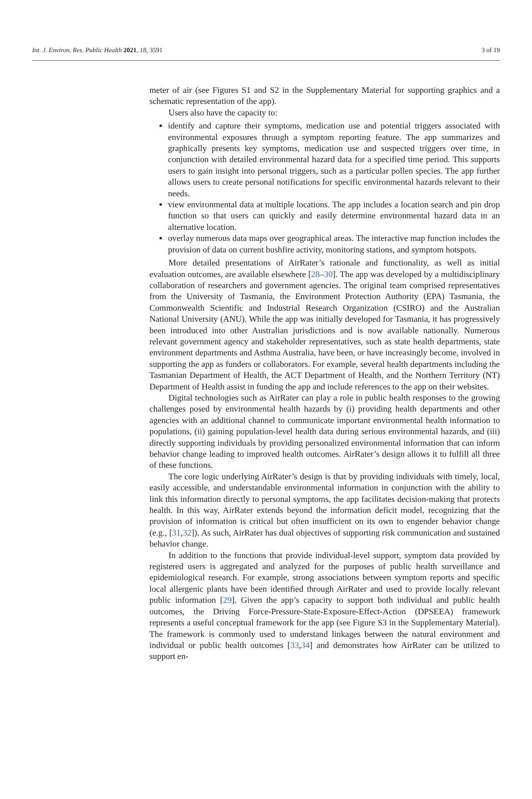Int. J. Environ. Res. Public Health 2021, 18, 3591 3 of 19
meter of air (see Figures S1 and S2 in the Supplementary Material for supporting graphics and a schematic representation of the app).
Users also have the capacity to:
identify and capture their symptoms, medication use and potential triggers associated with environmental exposures through a symptom reporting feature. The app summarizes and graphically presents key symptoms, medication use and suspected triggers over time, in conjunction with detailed environmental hazard data for a specified time period. This supports users to gain insight into personal triggers, such as a particular pollen species. The app further allows users to create personal notifications for specific environmental hazards relevant to their needs.
view environmental data at multiple locations. The app includes a location search and pin drop function so that users can quickly and easily determine environmental hazard data in an alternative location.
overlay numerous data maps over geographical areas. The interactive map function includes the provision of data on current bushfire activity, monitoring stations, and symptom hotspots.
More detailed presentations of AirRater’s rationale and functionality, as well as initial evaluation outcomes, are available elsewhere [28–30]. The app was developed by a multidisciplinary collaboration of researchers and government agencies. The original team comprised representatives from the University of Tasmania, the Environment Protection Authority (EPA) Tasmania, the Commonwealth Scientific and Industrial Research Organization (CSIRO) and the Australian National University (ANU). While the app was initially developed for Tasmania, it has progressively been introduced into other Australian jurisdictions and is now available nationally. Numerous relevant government agency and stakeholder representatives, such as state health departments, state environment departments and Asthma Australia, have been, or have increasingly become, involved in supporting the app as funders or collaborators. For example, several health departments including the Tasmanian Department of Health, the ACT Department of Health, and the Northern Territory (NT) Department of Health assist in funding the app and include references to the app on their websites.
Digital technologies such as AirRater can play a role in public health responses to the growing challenges posed by environmental health hazards by (i) providing health departments and other agencies with an additional channel to communicate important environmental health information to populations, (ii) gaining population-level health data during serious environmental hazards, and (iii) directly supporting individuals by providing personalized environmental information that can inform behavior change leading to improved health outcomes. AirRater’s design allows it to fulfill all three of these functions.
The core logic underlying AirRater’s design is that by providing individuals with timely, local, easily accessible, and understandable environmental information in conjunction with the ability to link this information directly to personal symptoms, the app facilitates decision-making that protects health. In this way, AirRater extends beyond the information deficit model, recognizing that the provision of information is critical but often insufficient on its own to engender behavior change (e.g., [31,32]). As such, AirRater has dual objectives of supporting risk communication and sustained behavior change.
In addition to the functions that provide individual-level support, symptom data provided by registered users is aggregated and analyzed for the purposes of public health surveillance and epidemiological research. For example, strong associations between symptom reports and specific local allergenic plants have been identified through AirRater and used to provide locally relevant public information [29]. Given the app’s capacity to support both individual and public health outcomes, the Driving Force-Pressure-State-Exposure-Effect-Action (DPSEEA) framework represents a useful conceptual framework for the app (see Figure S3 in the Supplementary Material). The framework is commonly used to understand linkages between the natural environment and individual or public health outcomes [33,34] and demonstrates how AirRater can be utilized to support en-